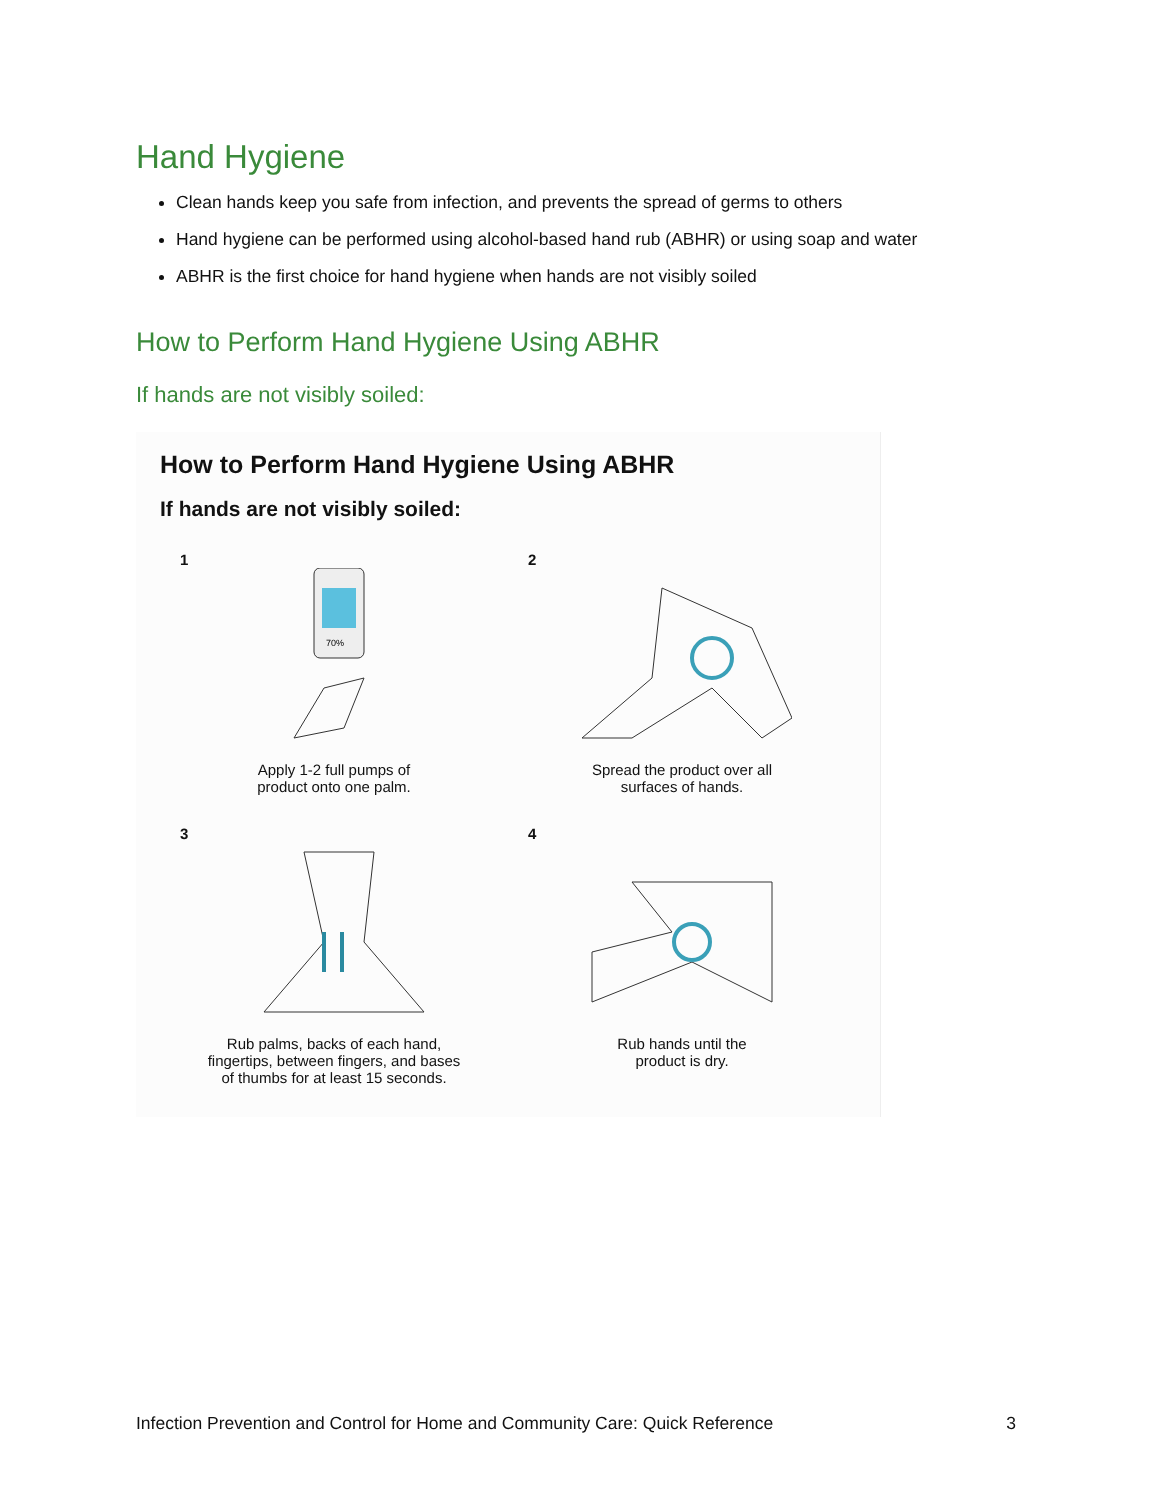Hand Hygiene
Clean hands keep you safe from infection, and prevents the spread of germs to others
Hand hygiene can be performed using alcohol-based hand rub (ABHR) or using soap and water
ABHR is the first choice for hand hygiene when hands are not visibly soiled
How to Perform Hand Hygiene Using ABHR
If hands are not visibly soiled:
How to Perform Hand Hygiene Using ABHR
If hands are not visibly soiled:
1
70%
Apply 1-2 full pumps of
product onto one palm.
2
Spread the product over all
surfaces of hands.
3
Rub palms, backs of each hand,
fingertips, between fingers, and bases
of thumbs for at least 15 seconds.
4
Rub hands until the
product is dry.
Infection Prevention and Control for Home and Community Care: Quick Reference 3